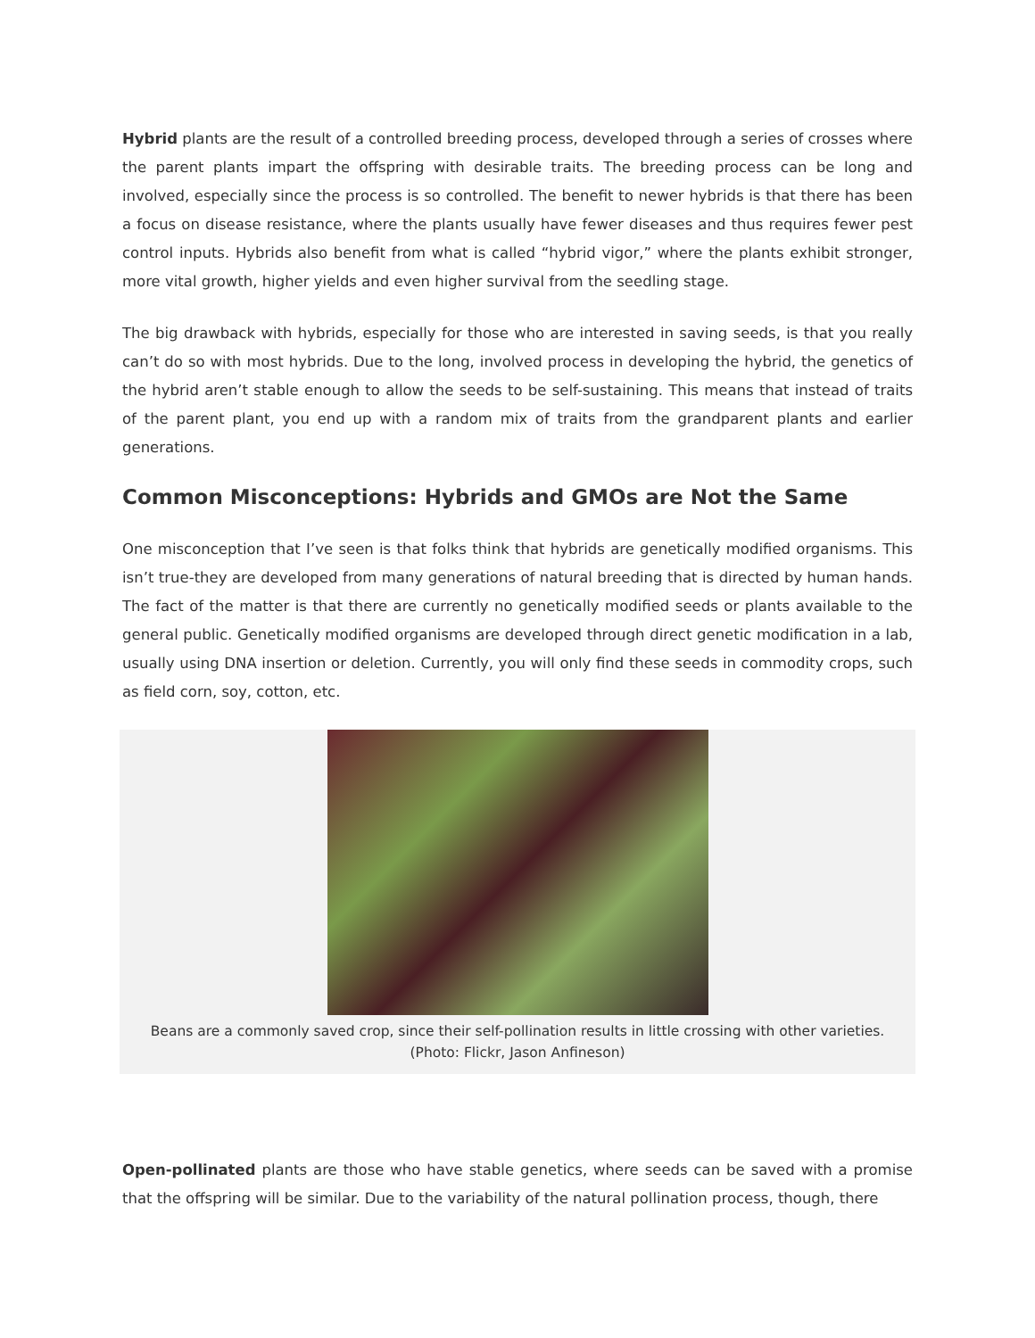Hybrid plants are the result of a controlled breeding process, developed through a series of crosses where the parent plants impart the offspring with desirable traits. The breeding process can be long and involved, especially since the process is so controlled. The benefit to newer hybrids is that there has been a focus on disease resistance, where the plants usually have fewer diseases and thus requires fewer pest control inputs. Hybrids also benefit from what is called “hybrid vigor,” where the plants exhibit stronger, more vital growth, higher yields and even higher survival from the seedling stage.
The big drawback with hybrids, especially for those who are interested in saving seeds, is that you really can’t do so with most hybrids. Due to the long, involved process in developing the hybrid, the genetics of the hybrid aren’t stable enough to allow the seeds to be self-sustaining. This means that instead of traits of the parent plant, you end up with a random mix of traits from the grandparent plants and earlier generations.
Common Misconceptions: Hybrids and GMOs are Not the Same
One misconception that I’ve seen is that folks think that hybrids are genetically modified organisms. This isn’t true-they are developed from many generations of natural breeding that is directed by human hands. The fact of the matter is that there are currently no genetically modified seeds or plants available to the general public. Genetically modified organisms are developed through direct genetic modification in a lab, usually using DNA insertion or deletion. Currently, you will only find these seeds in commodity crops, such as field corn, soy, cotton, etc.
Beans are a commonly saved crop, since their self-pollination results in little crossing with other varieties.
(Photo: Flickr, Jason Anfineson)
Open-pollinated plants are those who have stable genetics, where seeds can be saved with a promise that the offspring will be similar. Due to the variability of the natural pollination process, though, there